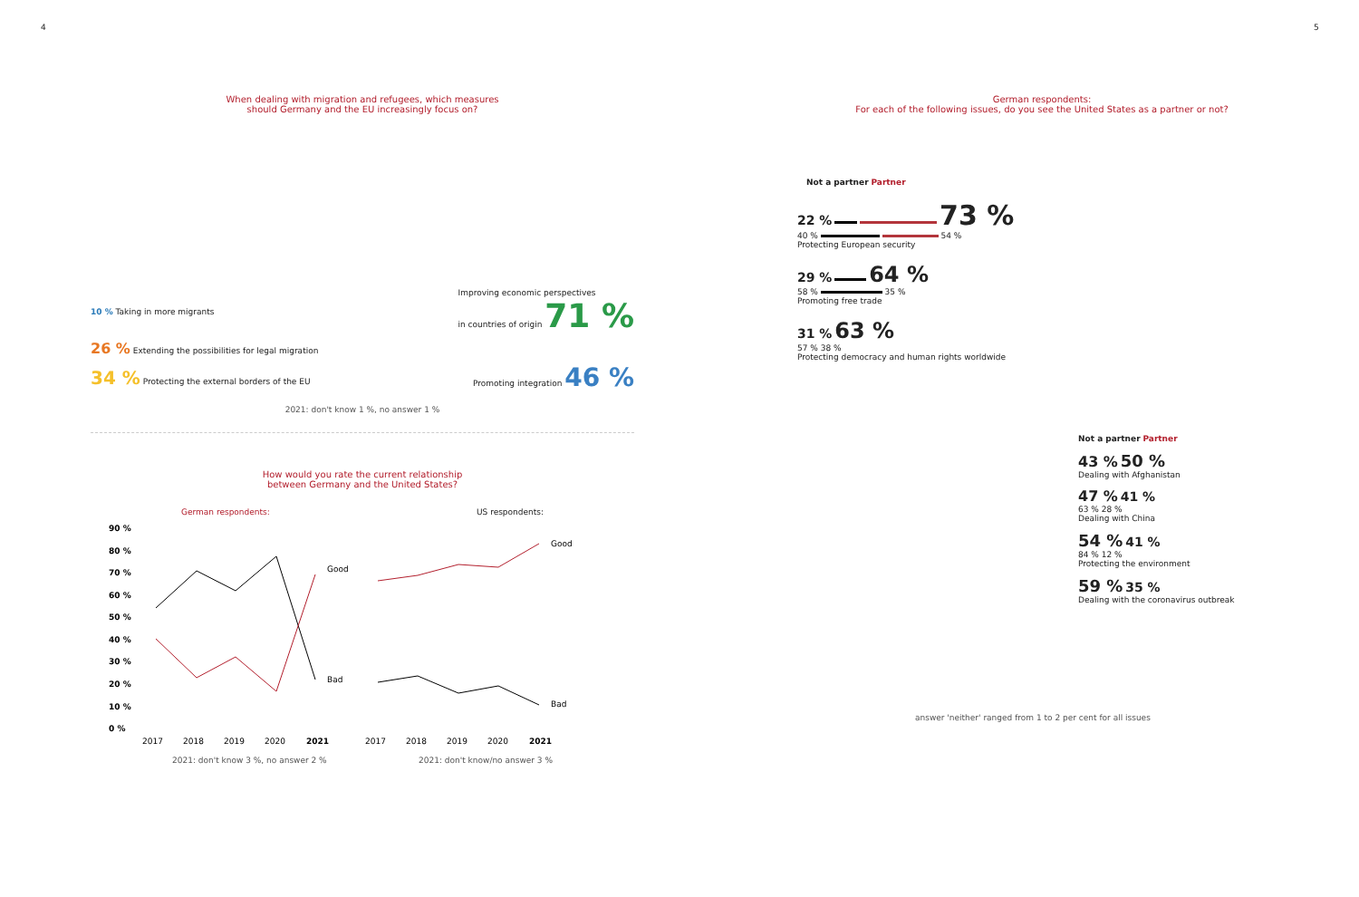4 5
When dealing with migration and refugees, which measures
should Germany and the EU increasingly focus on?
10 % Taking in more migrants Improving economic perspectives
in countries of origin 71 %
26 % Extending the possibilities for legal migration
34 % Protecting the external borders of the EU Promoting integration 46 %
2021: don't know 1 %, no answer 1 %
How would you rate the current relationship
between Germany and the United States?
German respondents: US respondents:
90 %
80 %
70 %
60 %
50 %
40 %
30 %
20 %
10 %
0 %
Good
Bad
Good
Bad
2017
2018
2019
2020
2021
2017
2018
2019
2020
2021
2021: don't know 3 %, no answer 2 % 2021: don't know/no answer 3 %
German respondents:
For each of the following issues, do you see the United States as a partner or not?
Not a partner Partner
22 % 73 %
40 % 54 %
Protecting European security
29 % 64 %
58 % 35 %
Promoting free trade
31 % 63 %
57 % 38 %
Protecting democracy and human rights worldwide
Not a partner Partner
43 % 50 %
Dealing with Afghanistan
47 % 41 %
63 % 28 %
Dealing with China
54 % 41 %
84 % 12 %
Protecting the environment
59 % 35 %
Dealing with the coronavirus outbreak
answer 'neither' ranged from 1 to 2 per cent for all issues